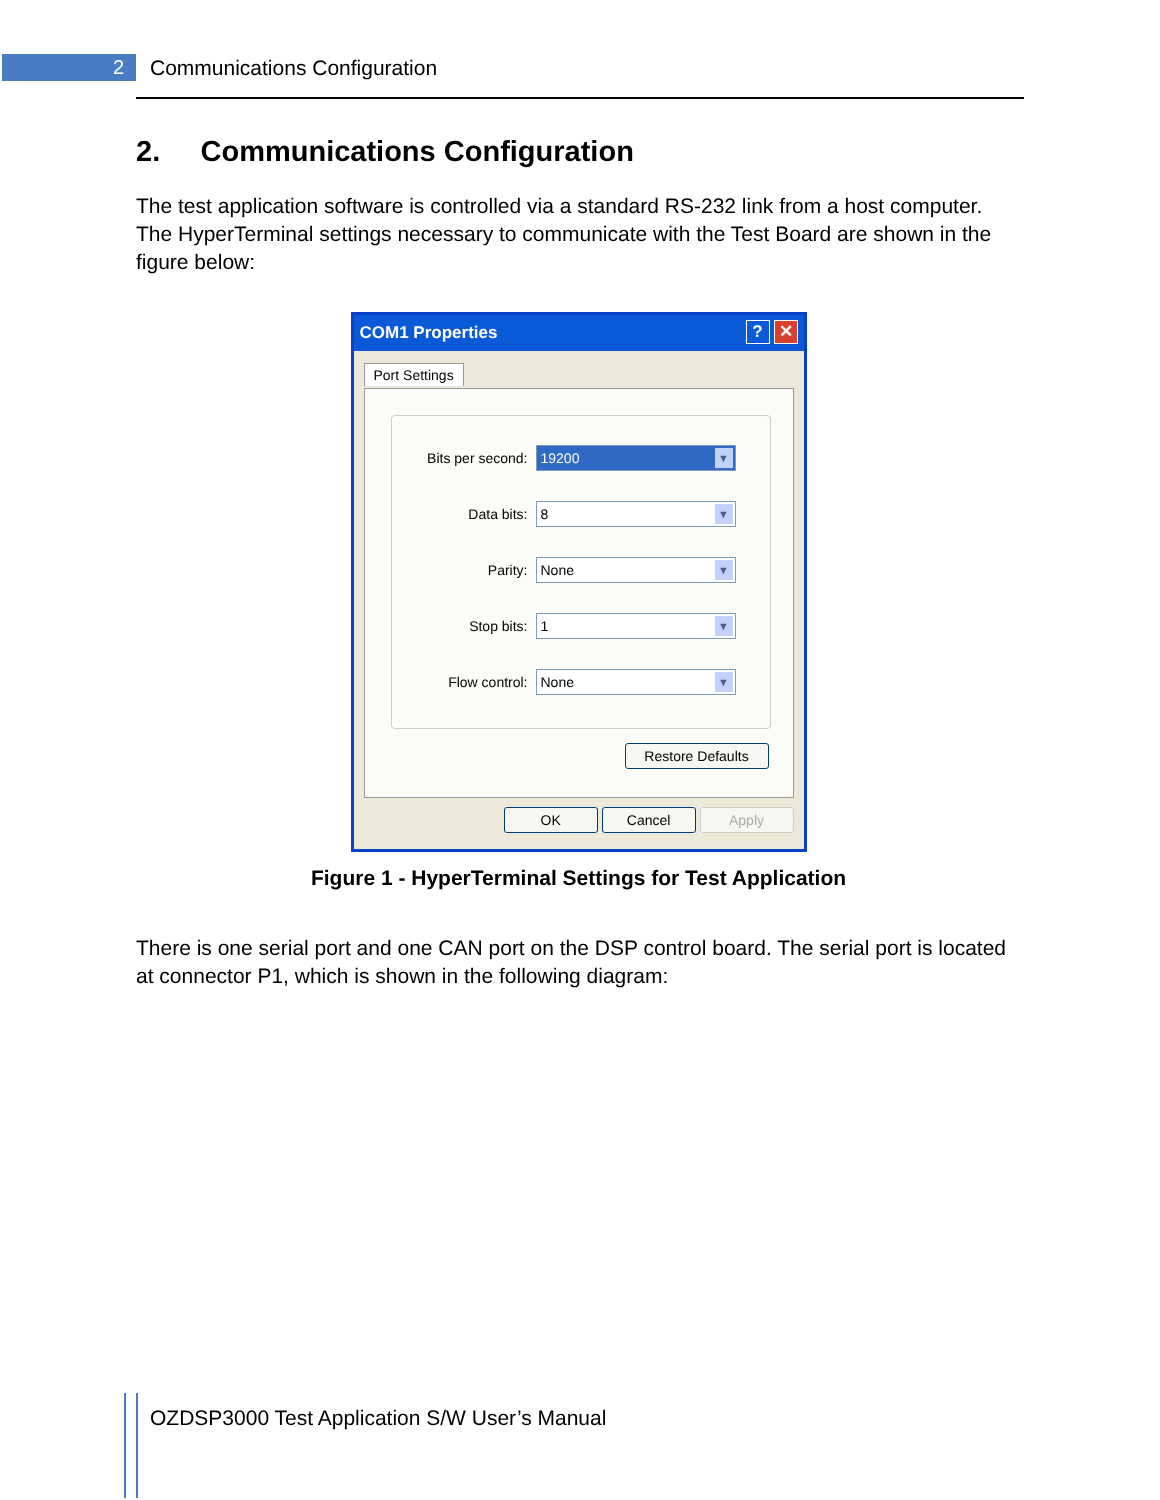2 Communications Configuration
2. Communications Configuration
The test application software is controlled via a standard RS-232 link from a host computer. The HyperTerminal settings necessary to communicate with the Test Board are shown in the figure below:
✕? COM1 Properties
Port Settings
Bits per second: 19200 ▼
Data bits: 8 ▼
Parity: None ▼
Stop bits: 1 ▼
Flow control: None ▼
Restore Defaults
OK Cancel Apply
Figure 1 - HyperTerminal Settings for Test Application
There is one serial port and one CAN port on the DSP control board. The serial port is located at connector P1, which is shown in the following diagram:
OZDSP3000 Test Application S/W User’s Manual